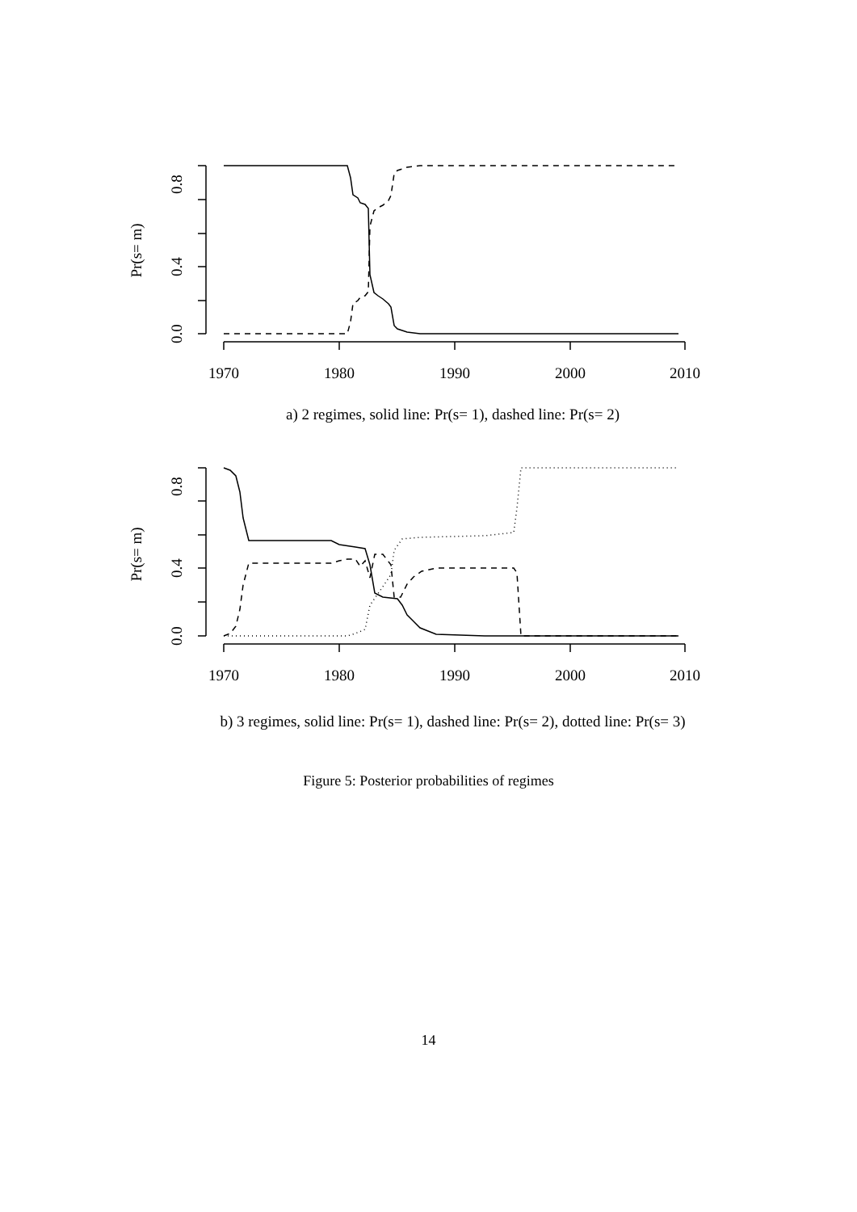0.8
0.4
0.0
Pr(s= m)
1970
1980
1990
2000
2010
a) 2 regimes, solid line: Pr(s= 1), dashed line: Pr(s= 2)
0.8
0.4
0.0
Pr(s= m)
1970
1980
1990
2000
2010
b) 3 regimes, solid line: Pr(s= 1), dashed line: Pr(s= 2), dotted line: Pr(s= 3)
Figure 5: Posterior probabilities of regimes
14